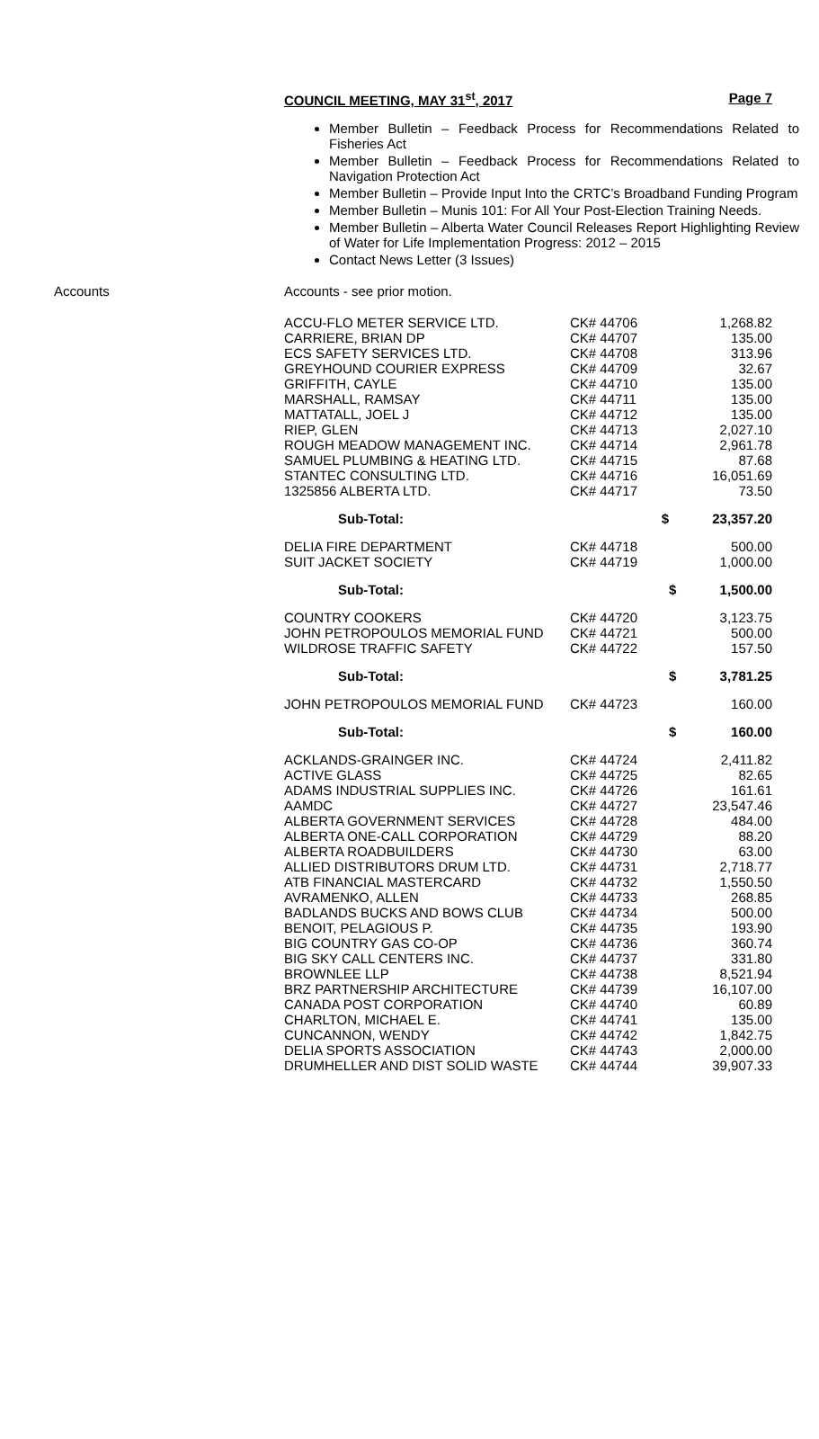COUNCIL MEETING, MAY 31<sup>st</sup>, 2017 Page 7
Member Bulletin – Feedback Process for Recommendations Related to Fisheries Act
Member Bulletin – Feedback Process for Recommendations Related to Navigation Protection Act
Member Bulletin – Provide Input Into the CRTC’s Broadband Funding Program
Member Bulletin – Munis 101: For All Your Post-Election Training Needs.
Member Bulletin – Alberta Water Council Releases Report Highlighting Review of Water for Life Implementation Progress: 2012 – 2015
Contact News Letter (3 Issues)
Accounts Accounts - see prior motion.
| ACCU-FLO METER SERVICE LTD. | CK# 44706 | | 1,268.82 |
| CARRIERE, BRIAN DP | CK# 44707 | | 135.00 |
| ECS SAFETY SERVICES LTD. | CK# 44708 | | 313.96 |
| GREYHOUND COURIER EXPRESS | CK# 44709 | | 32.67 |
| GRIFFITH, CAYLE | CK# 44710 | | 135.00 |
| MARSHALL, RAMSAY | CK# 44711 | | 135.00 |
| MATTATALL, JOEL J | CK# 44712 | | 135.00 |
| RIEP, GLEN | CK# 44713 | | 2,027.10 |
| ROUGH MEADOW MANAGEMENT INC. | CK# 44714 | | 2,961.78 |
| SAMUEL PLUMBING & HEATING LTD. | CK# 44715 | | 87.68 |
| STANTEC CONSULTING LTD. | CK# 44716 | | 16,051.69 |
| 1325856 ALBERTA LTD. | CK# 44717 | | 73.50 |
| Sub-Total: | $ | | 23,357.20 |
| DELIA FIRE DEPARTMENT | CK# 44718 | | 500.00 |
| SUIT JACKET SOCIETY | CK# 44719 | | 1,000.00 |
| Sub-Total: | | $ | 1,500.00 |
| COUNTRY COOKERS | CK# 44720 | | 3,123.75 |
| JOHN PETROPOULOS MEMORIAL FUND | CK# 44721 | | 500.00 |
| WILDROSE TRAFFIC SAFETY | CK# 44722 | | 157.50 |
| Sub-Total: | | $ | 3,781.25 |
| JOHN PETROPOULOS MEMORIAL FUND | CK# 44723 | | 160.00 |
| Sub-Total: | | $ | 160.00 |
| ACKLANDS-GRAINGER INC. | CK# 44724 | | 2,411.82 |
| ACTIVE GLASS | CK# 44725 | | 82.65 |
| ADAMS INDUSTRIAL SUPPLIES INC. | CK# 44726 | | 161.61 |
| AAMDC | CK# 44727 | | 23,547.46 |
| ALBERTA GOVERNMENT SERVICES | CK# 44728 | | 484.00 |
| ALBERTA ONE-CALL CORPORATION | CK# 44729 | | 88.20 |
| ALBERTA ROADBUILDERS | CK# 44730 | | 63.00 |
| ALLIED DISTRIBUTORS DRUM LTD. | CK# 44731 | | 2,718.77 |
| ATB FINANCIAL MASTERCARD | CK# 44732 | | 1,550.50 |
| AVRAMENKO, ALLEN | CK# 44733 | | 268.85 |
| BADLANDS BUCKS AND BOWS CLUB | CK# 44734 | | 500.00 |
| BENOIT, PELAGIOUS P. | CK# 44735 | | 193.90 |
| BIG COUNTRY GAS CO-OP | CK# 44736 | | 360.74 |
| BIG SKY CALL CENTERS INC. | CK# 44737 | | 331.80 |
| BROWNLEE LLP | CK# 44738 | | 8,521.94 |
| BRZ PARTNERSHIP ARCHITECTURE | CK# 44739 | | 16,107.00 |
| CANADA POST CORPORATION | CK# 44740 | | 60.89 |
| CHARLTON, MICHAEL E. | CK# 44741 | | 135.00 |
| CUNCANNON, WENDY | CK# 44742 | | 1,842.75 |
| DELIA SPORTS ASSOCIATION | CK# 44743 | | 2,000.00 |
| DRUMHELLER AND DIST SOLID WASTE | CK# 44744 | | 39,907.33 |